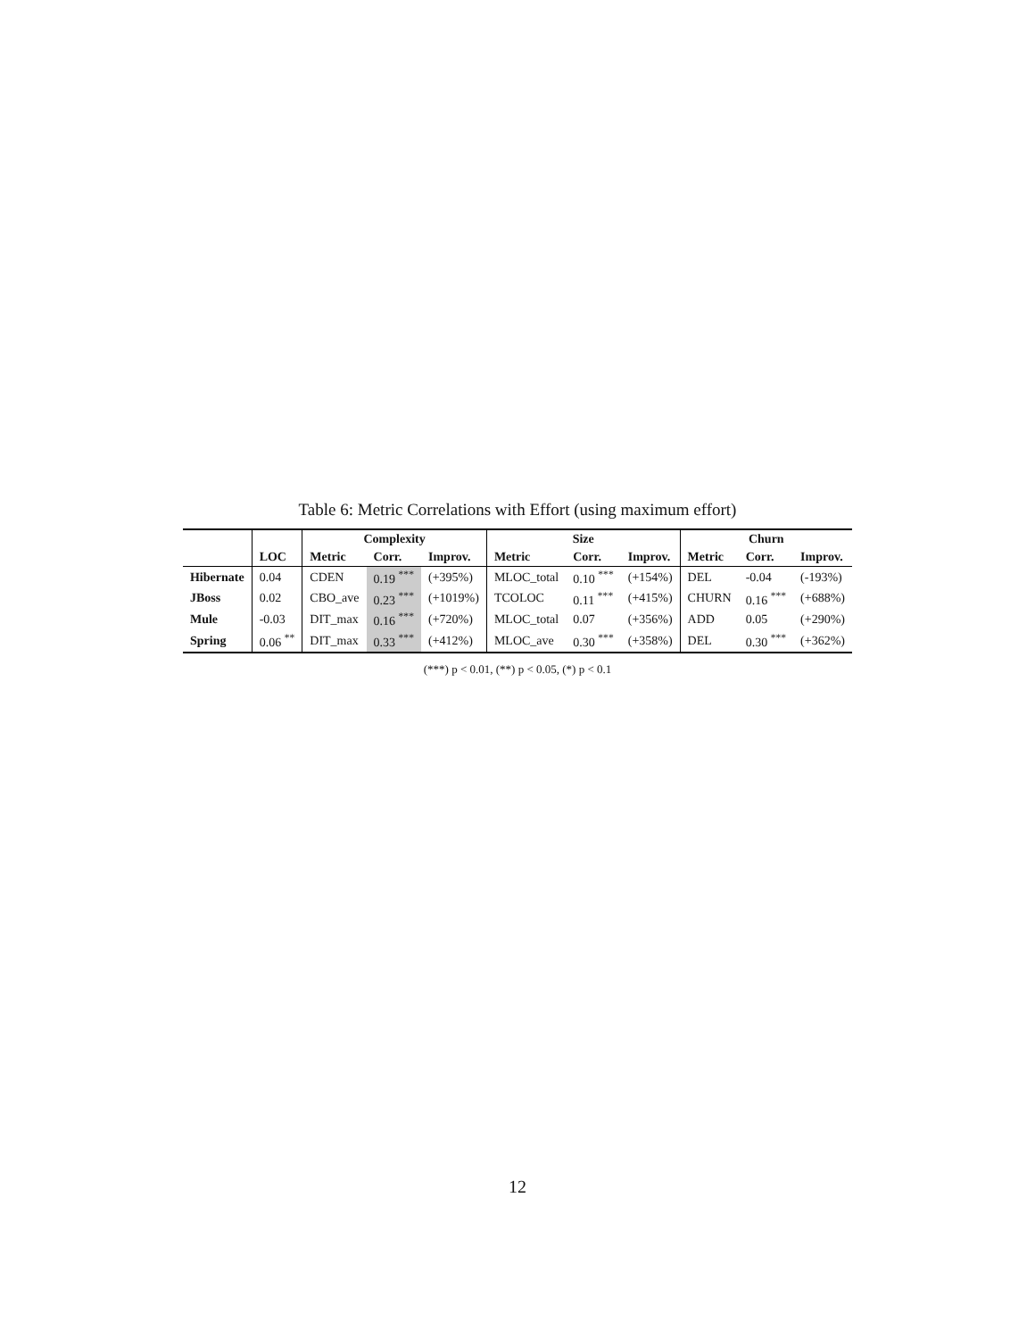Table 6: Metric Correlations with Effort (using maximum effort)
| | | Complexity | | | Size | | | Churn | | |
| --- | --- | --- | --- | --- | --- | --- | --- | --- | --- | --- |
| | LOC | Metric | Corr. | Improv. | Metric | Corr. | Improv. | Metric | Corr. | Improv. |
| Hibernate | 0.04 | CDEN | 0.19 <sup>***</sup> | (+395%) | MLOC_total | 0.10 <sup>***</sup> | (+154%) | DEL | -0.04 | (-193%) |
| JBoss | 0.02 | CBO_ave | 0.23 <sup>***</sup> | (+1019%) | TCOLOC | 0.11 <sup>***</sup> | (+415%) | CHURN | 0.16 <sup>***</sup> | (+688%) |
| Mule | -0.03 | DIT_max | 0.16 <sup>***</sup> | (+720%) | MLOC_total | 0.07 | (+356%) | ADD | 0.05 | (+290%) |
| Spring | 0.06 <sup>**</sup> | DIT_max | 0.33 <sup>***</sup> | (+412%) | MLOC_ave | 0.30 <sup>***</sup> | (+358%) | DEL | 0.30 <sup>***</sup> | (+362%) |
(***) p < 0.01, (**) p < 0.05, (*) p < 0.1
12